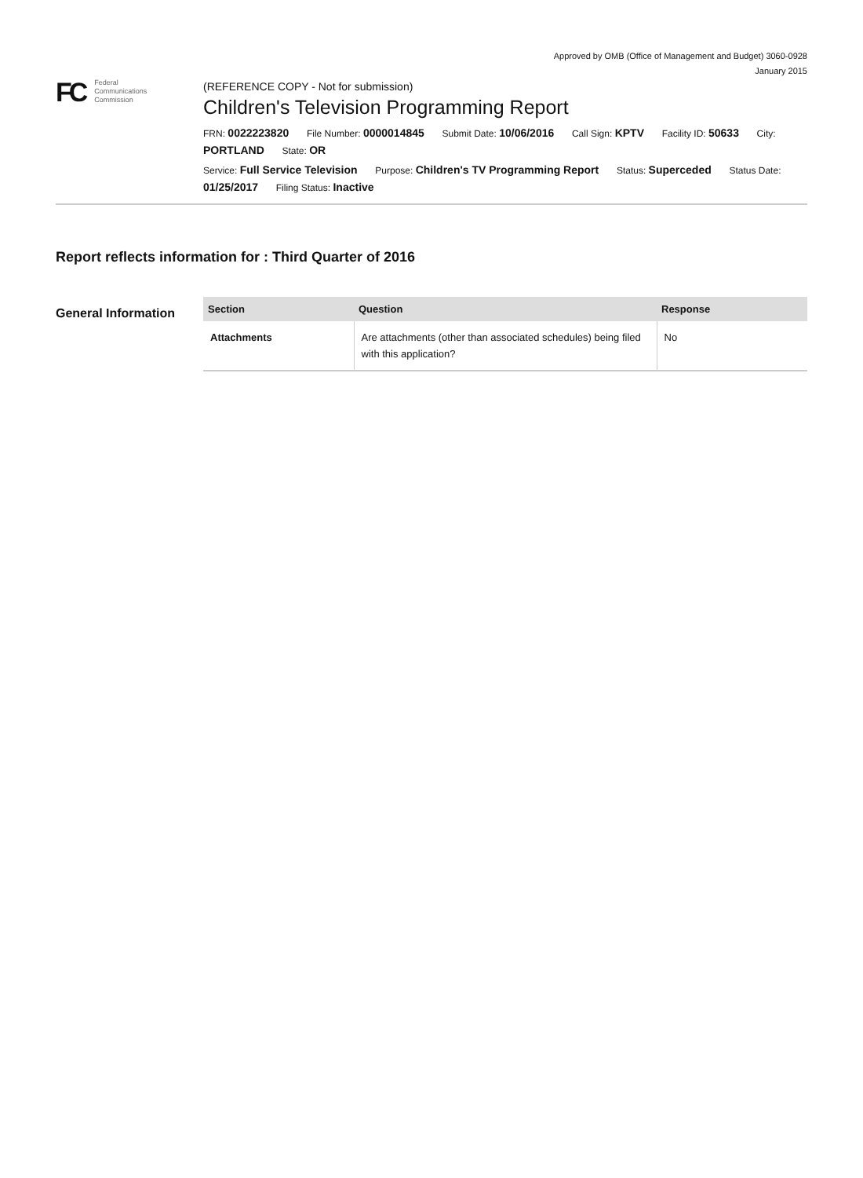Approved by OMB (Office of Management and Budget) 3060-0928
January 2015
FC Federal
Communications
Commission
(REFERENCE COPY - Not for submission)
Children's Television Programming Report
FRN: 0022223820 File Number: 0000014845 Submit Date: 10/06/2016 Call Sign: KPTV Facility ID: 50633 City: PORTLAND State: OR
Service: Full Service Television Purpose: Children's TV Programming Report Status: Superceded Status Date: 01/25/2017 Filing Status: Inactive
Report reflects information for : Third Quarter of 2016
General Information
| Section | Question | Response |
| --- | --- | --- |
| Attachments | Are attachments (other than associated schedules) being filed with this application? | No |